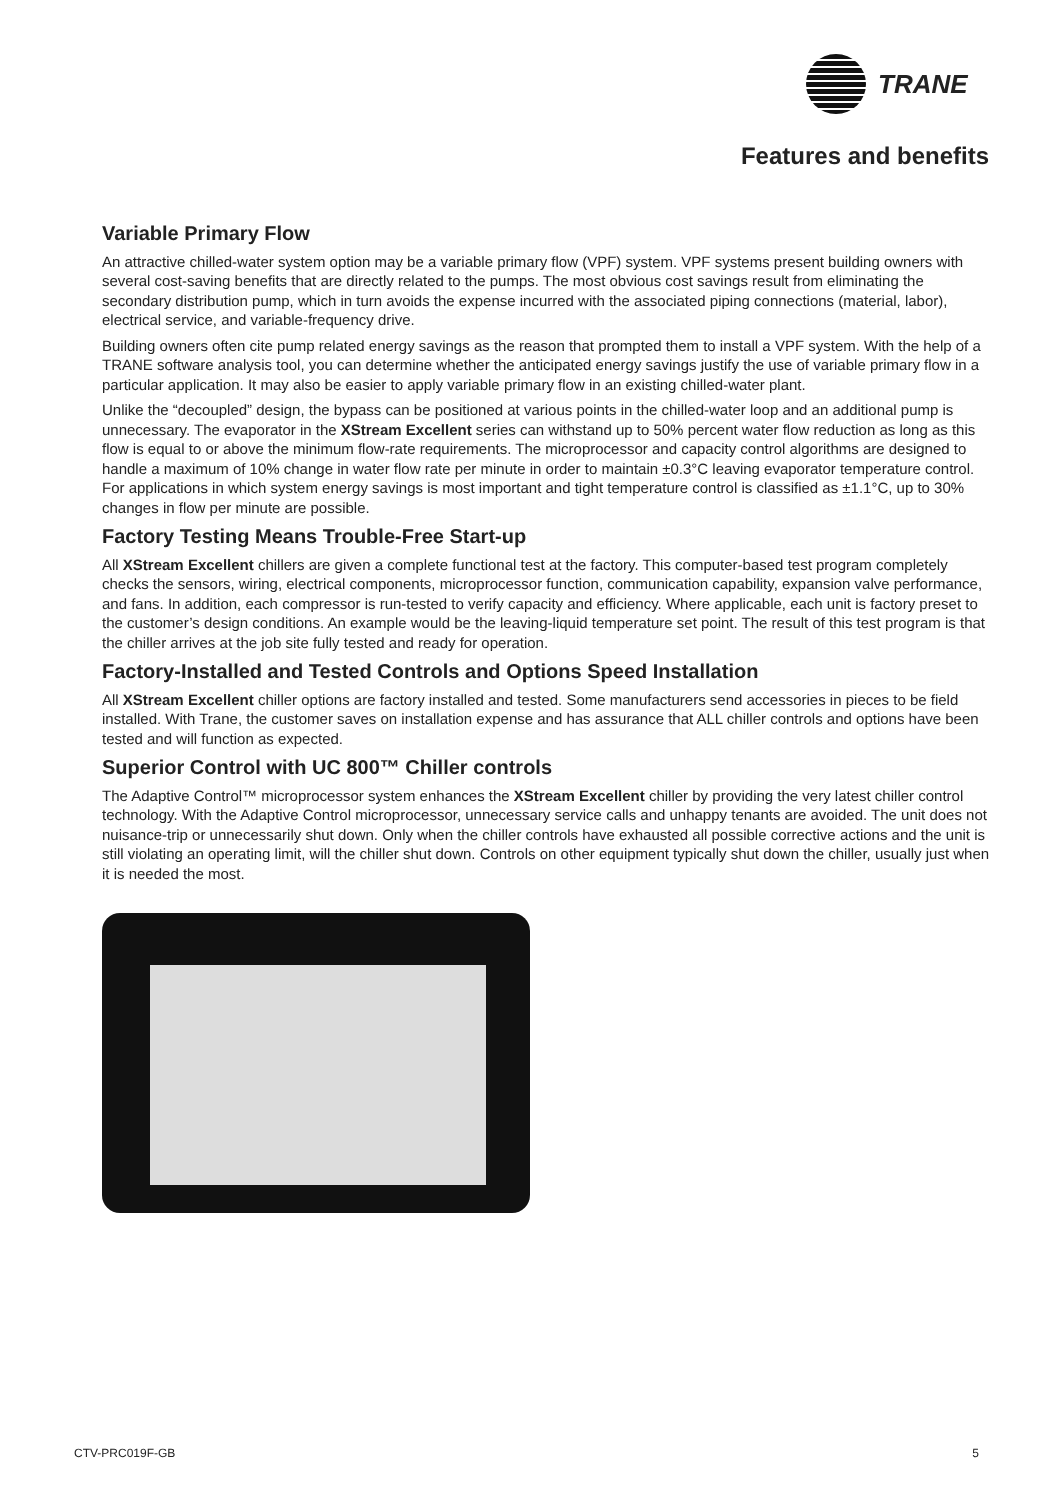TRANE
Features and benefits
Variable Primary Flow
An attractive chilled-water system option may be a variable primary flow (VPF) system. VPF systems present building owners with several cost-saving benefits that are directly related to the pumps. The most obvious cost savings result from eliminating the secondary distribution pump, which in turn avoids the expense incurred with the associated piping connections (material, labor), electrical service, and variable-frequency drive.
Building owners often cite pump related energy savings as the reason that prompted them to install a VPF system. With the help of a TRANE software analysis tool, you can determine whether the anticipated energy savings justify the use of variable primary flow in a particular application. It may also be easier to apply variable primary flow in an existing chilled-water plant.
Unlike the “decoupled” design, the bypass can be positioned at various points in the chilled-water loop and an additional pump is unnecessary. The evaporator in the XStream Excellent series can withstand up to 50% percent water flow reduction as long as this flow is equal to or above the minimum flow-rate requirements. The microprocessor and capacity control algorithms are designed to handle a maximum of 10% change in water flow rate per minute in order to maintain ±0.3°C leaving evaporator temperature control. For applications in which system energy savings is most important and tight temperature control is classified as ±1.1°C, up to 30% changes in flow per minute are possible.
Factory Testing Means Trouble-Free Start-up
All XStream Excellent chillers are given a complete functional test at the factory. This computer-based test program completely checks the sensors, wiring, electrical components, microprocessor function, communication capability, expansion valve performance, and fans. In addition, each compressor is run-tested to verify capacity and efficiency. Where applicable, each unit is factory preset to the customer’s design conditions. An example would be the leaving-liquid temperature set point. The result of this test program is that the chiller arrives at the job site fully tested and ready for operation.
Factory-Installed and Tested Controls and Options Speed Installation
All XStream Excellent chiller options are factory installed and tested. Some manufacturers send accessories in pieces to be field installed. With Trane, the customer saves on installation expense and has assurance that ALL chiller controls and options have been tested and will function as expected.
Superior Control with UC 800™ Chiller controls
The Adaptive Control™ microprocessor system enhances the XStream Excellent chiller by providing the very latest chiller control technology. With the Adaptive Control microprocessor, unnecessary service calls and unhappy tenants are avoided. The unit does not nuisance-trip or unnecessarily shut down. Only when the chiller controls have exhausted all possible corrective actions and the unit is still violating an operating limit, will the chiller shut down. Controls on other equipment typically shut down the chiller, usually just when it is needed the most.
CTV-PRC019F-GB 5